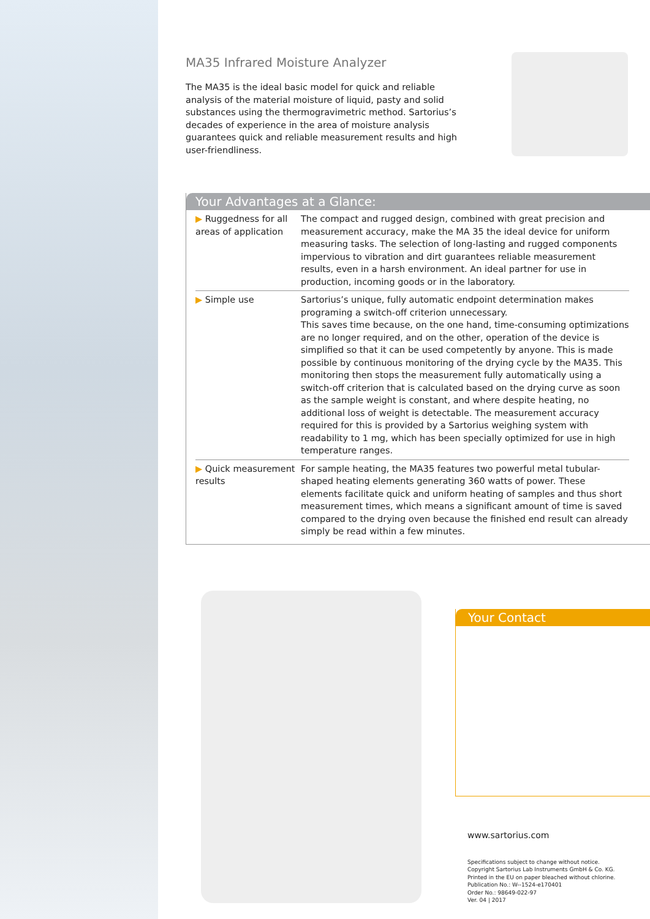MA35 Infrared Moisture Analyzer
The MA35 is the ideal basic model for quick and reliable analysis of the material moisture of liquid, pasty and solid substances using the thermogravimetric method. Sartorius’s decades of experience in the area of moisture analysis guarantees quick and reliable measurement results and high user-friendliness.
Your Advantages at a Glance:
| ▶ Ruggedness for all areas of application | The compact and rugged design, combined with great precision and measurement accuracy, make the MA 35 the ideal device for uniform measuring tasks. The selection of long-lasting and rugged components impervious to vibration and dirt guarantees reliable measurement results, even in a harsh environment. An ideal partner for use in production, incoming goods or in the laboratory. |
| ▶ Simple use | Sartorius’s unique, fully automatic endpoint determination makes programing a switch-off criterion unnecessary. This saves time because, on the one hand, time-consuming optimizations are no longer required, and on the other, operation of the device is simplified so that it can be used competently by anyone. This is made possible by continuous monitoring of the drying cycle by the MA35. This monitoring then stops the measurement fully automatically using a switch-off criterion that is calculated based on the drying curve as soon as the sample weight is constant, and where despite heating, no additional loss of weight is detectable. The measurement accuracy required for this is provided by a Sartorius weighing system with readability to 1 mg, which has been specially optimized for use in high temperature ranges. |
| ▶ Quick measurement results | For sample heating, the MA35 features two powerful metal tubular-shaped heating elements generating 360 watts of power. These elements facilitate quick and uniform heating of samples and thus short measurement times, which means a significant amount of time is saved compared to the drying oven because the finished end result can already simply be read within a few minutes. |
Your Contact
www.sartorius.com
Specifications subject to change without notice.
Copyright Sartorius Lab Instruments GmbH & Co. KG.
Printed in the EU on paper bleached without chlorine.
Publication No.: W--1524-e170401
Order No.: 98649-022-97
Ver. 04 | 2017